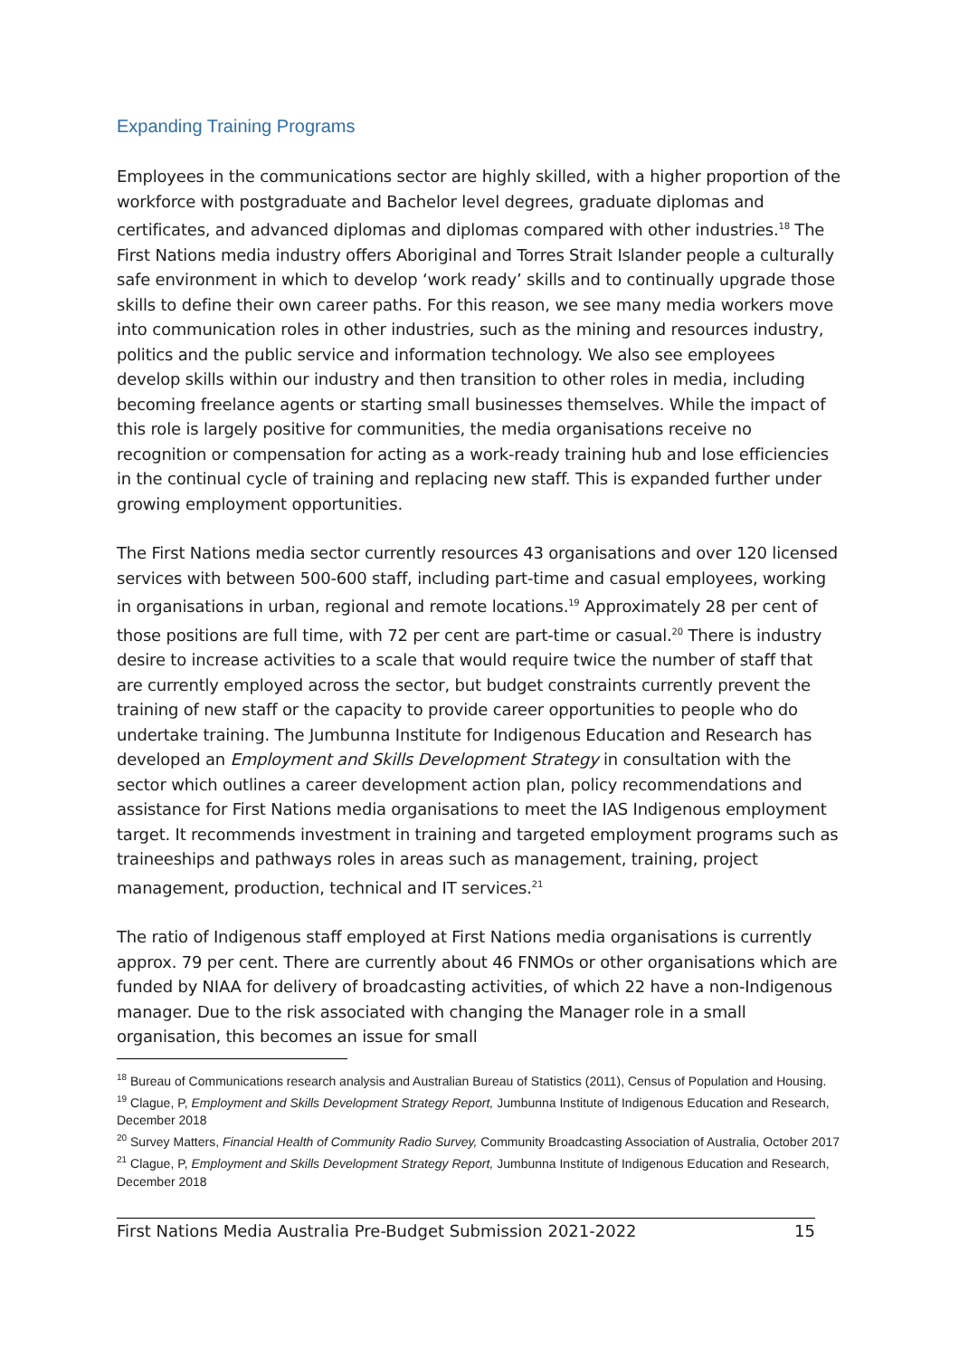Expanding Training Programs
Employees in the communications sector are highly skilled, with a higher proportion of the workforce with postgraduate and Bachelor level degrees, graduate diplomas and certificates, and advanced diplomas and diplomas compared with other industries.<sup>18</sup> The First Nations media industry offers Aboriginal and Torres Strait Islander people a culturally safe environment in which to develop ‘work ready’ skills and to continually upgrade those skills to define their own career paths. For this reason, we see many media workers move into communication roles in other industries, such as the mining and resources industry, politics and the public service and information technology. We also see employees develop skills within our industry and then transition to other roles in media, including becoming freelance agents or starting small businesses themselves. While the impact of this role is largely positive for communities, the media organisations receive no recognition or compensation for acting as a work-ready training hub and lose efficiencies in the continual cycle of training and replacing new staff. This is expanded further under growing employment opportunities.
The First Nations media sector currently resources 43 organisations and over 120 licensed services with between 500-600 staff, including part-time and casual employees, working in organisations in urban, regional and remote locations.<sup>19</sup> Approximately 28 per cent of those positions are full time, with 72 per cent are part-time or casual.<sup>20</sup> There is industry desire to increase activities to a scale that would require twice the number of staff that are currently employed across the sector, but budget constraints currently prevent the training of new staff or the capacity to provide career opportunities to people who do undertake training. The Jumbunna Institute for Indigenous Education and Research has developed an Employment and Skills Development Strategy in consultation with the sector which outlines a career development action plan, policy recommendations and assistance for First Nations media organisations to meet the IAS Indigenous employment target. It recommends investment in training and targeted employment programs such as traineeships and pathways roles in areas such as management, training, project management, production, technical and IT services.<sup>21</sup>
The ratio of Indigenous staff employed at First Nations media organisations is currently approx. 79 per cent. There are currently about 46 FNMOs or other organisations which are funded by NIAA for delivery of broadcasting activities, of which 22 have a non-Indigenous manager. Due to the risk associated with changing the Manager role in a small organisation, this becomes an issue for small
<sup>18</sup> Bureau of Communications research analysis and Australian Bureau of Statistics (2011), Census of Population and Housing.
<sup>19</sup> Clague, P, Employment and Skills Development Strategy Report, Jumbunna Institute of Indigenous Education and Research, December 2018
<sup>20</sup> Survey Matters, Financial Health of Community Radio Survey, Community Broadcasting Association of Australia, October 2017
<sup>21</sup> Clague, P, Employment and Skills Development Strategy Report, Jumbunna Institute of Indigenous Education and Research, December 2018
First Nations Media Australia Pre-Budget Submission 2021-2022 15